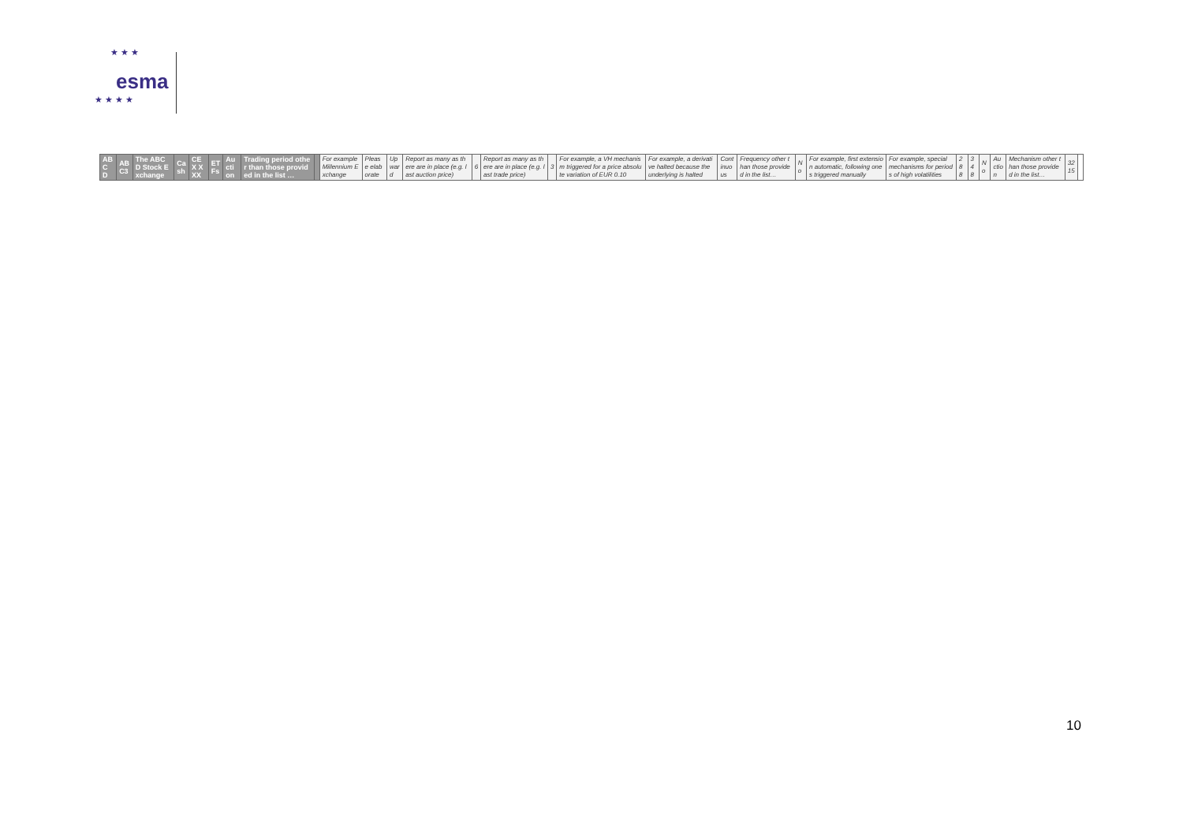★ ★ ★
★ ★ ★ ★
esma
| ABC D | AB C3 | The ABC D Stock Exchange | Cash | CEX XXX | ETFs | Auction | Trading period other than those provided in the list … | | For example Millennium Exchange | Please elaborate | Upward | Report as many as there are in place (e.g. last auction price) | 6 | Report as many as there are in place (e.g. last trade price) | 3 | For example, a VH mechanism triggered for a price absolute variation of EUR 0.10 | For example, a derivative halted because the underlying is halted | Continuous | Frequency other than those provided in the list… | No | For example, first extension automatic, following ones triggered manually | For example, special mechanisms for periods of high volatilities | 288 | 348 | No | Auction | Mechanism other than those provided in the list… | 3215 | |
10